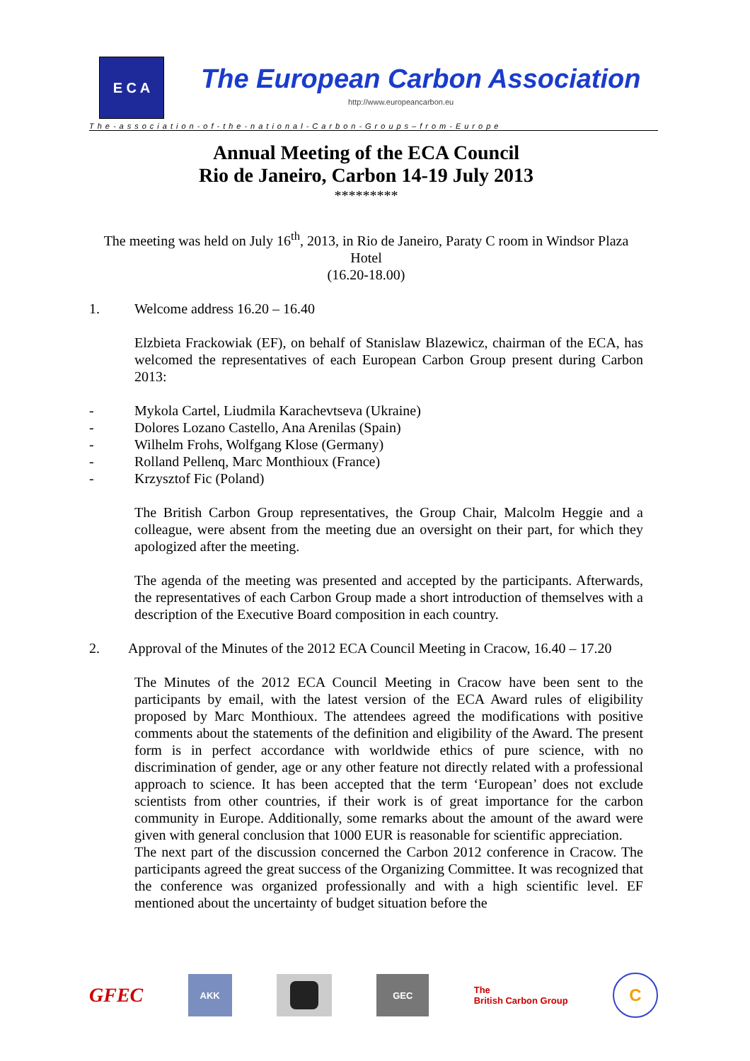E C A
The European Carbon Association
http://www.europeancarbon.eu
The-association-of-the-national-Carbon-Groups–from-Europe
Annual Meeting of the ECA Council
Rio de Janeiro, Carbon 14-19 July 2013
*********
The meeting was held on July 16<sup>th</sup>, 2013, in Rio de Janeiro, Paraty C room in Windsor Plaza Hotel
(16.20-18.00)
1. Welcome address 16.20 – 16.40
Elzbieta Frackowiak (EF), on behalf of Stanislaw Blazewicz, chairman of the ECA, has welcomed the representatives of each European Carbon Group present during Carbon 2013:
- Mykola Cartel, Liudmila Karachevtseva (Ukraine)
- Dolores Lozano Castello, Ana Arenilas (Spain)
- Wilhelm Frohs, Wolfgang Klose (Germany)
- Rolland Pellenq, Marc Monthioux (France)
- Krzysztof Fic (Poland)
The British Carbon Group representatives, the Group Chair, Malcolm Heggie and a colleague, were absent from the meeting due an oversight on their part, for which they apologized after the meeting.
The agenda of the meeting was presented and accepted by the participants. Afterwards, the representatives of each Carbon Group made a short introduction of themselves with a description of the Executive Board composition in each country.
2. Approval of the Minutes of the 2012 ECA Council Meeting in Cracow, 16.40 – 17.20
The Minutes of the 2012 ECA Council Meeting in Cracow have been sent to the participants by email, with the latest version of the ECA Award rules of eligibility proposed by Marc Monthioux. The attendees agreed the modifications with positive comments about the statements of the definition and eligibility of the Award. The present form is in perfect accordance with worldwide ethics of pure science, with no discrimination of gender, age or any other feature not directly related with a professional approach to science. It has been accepted that the term ‘European’ does not exclude scientists from other countries, if their work is of great importance for the carbon community in Europe. Additionally, some remarks about the amount of the award were given with general conclusion that 1000 EUR is reasonable for scientific appreciation.
The next part of the discussion concerned the Carbon 2012 conference in Cracow. The participants agreed the great success of the Organizing Committee. It was recognized that the conference was organized professionally and with a high scientific level. EF mentioned about the uncertainty of budget situation before the
GFEC
AKK GEC
The
British Carbon Group
C